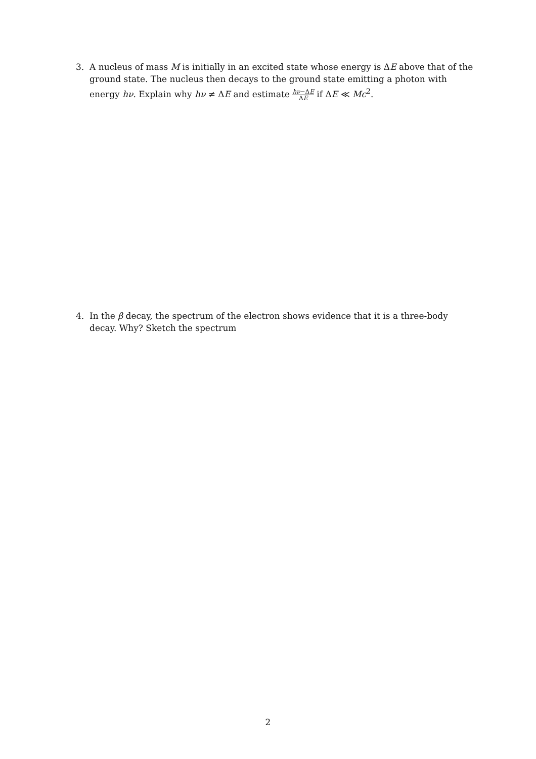3. A nucleus of mass M is initially in an excited state whose energy is ΔE above that of the ground state. The nucleus then decays to the ground state emitting a photon with energy hν. Explain why hν ≠ ΔE and estimate hν−ΔE ΔE if ΔE ≪ Mc<sup>2</sup>.
4. In the β decay, the spectrum of the electron shows evidence that it is a three-body decay. Why? Sketch the spectrum
2